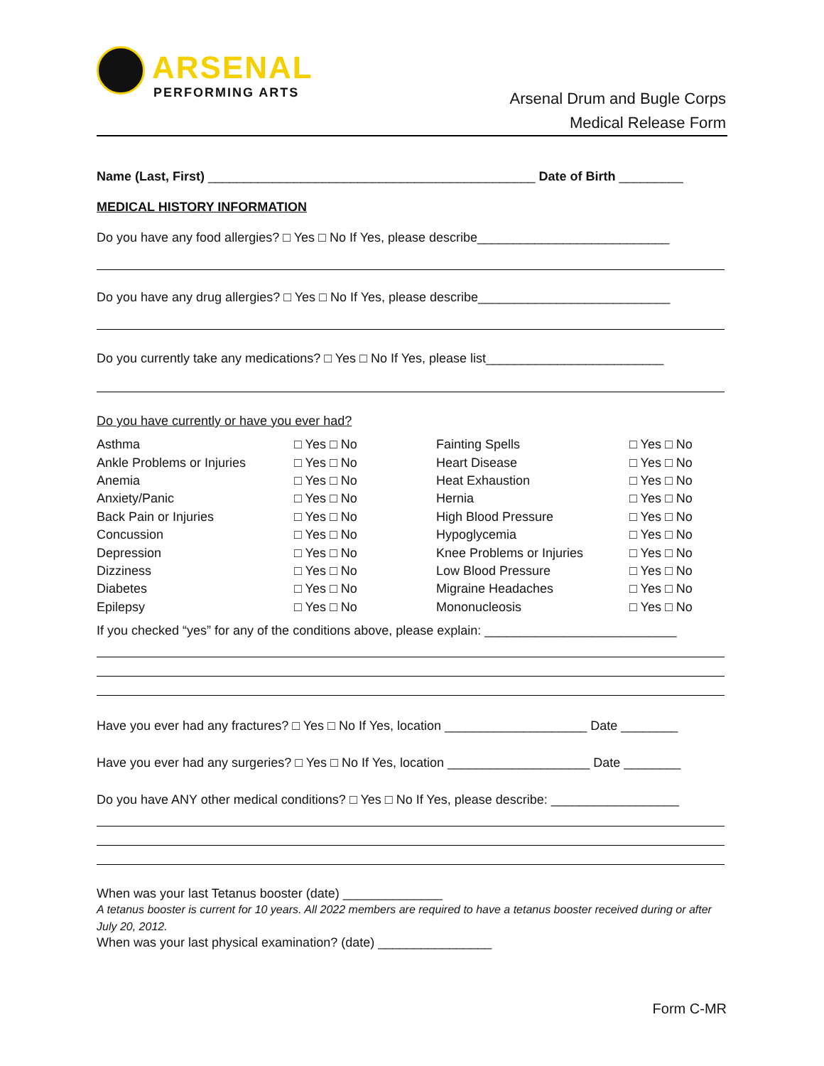ARSENAL
PERFORMING ARTS
Arsenal Drum and Bugle Corps
Medical Release Form
Name (Last, First) ______________________________________________ Date of Birth _________
MEDICAL HISTORY INFORMATION
Do you have any food allergies? □ Yes □ No If Yes, please describe___________________________
Do you have any drug allergies? □ Yes □ No If Yes, please describe___________________________
Do you currently take any medications? □ Yes □ No If Yes, please list_________________________
Do you have currently or have you ever had?
| Asthma | □ Yes □ No | Fainting Spells | □ Yes □ No |
| Ankle Problems or Injuries | □ Yes □ No | Heart Disease | □ Yes □ No |
| Anemia | □ Yes □ No | Heat Exhaustion | □ Yes □ No |
| Anxiety/Panic | □ Yes □ No | Hernia | □ Yes □ No |
| Back Pain or Injuries | □ Yes □ No | High Blood Pressure | □ Yes □ No |
| Concussion | □ Yes □ No | Hypoglycemia | □ Yes □ No |
| Depression | □ Yes □ No | Knee Problems or Injuries | □ Yes □ No |
| Dizziness | □ Yes □ No | Low Blood Pressure | □ Yes □ No |
| Diabetes | □ Yes □ No | Migraine Headaches | □ Yes □ No |
| Epilepsy | □ Yes □ No | Mononucleosis | □ Yes □ No |
If you checked “yes” for any of the conditions above, please explain: ___________________________
Have you ever had any fractures? □ Yes □ No If Yes, location ____________________ Date ________
Have you ever had any surgeries? □ Yes □ No If Yes, location ____________________ Date ________
Do you have ANY other medical conditions? □ Yes □ No If Yes, please describe: __________________
When was your last Tetanus booster (date) ______________
A tetanus booster is current for 10 years. All 2022 members are required to have a tetanus booster received during or after July 20, 2012.
When was your last physical examination? (date) ________________
Form C-MR